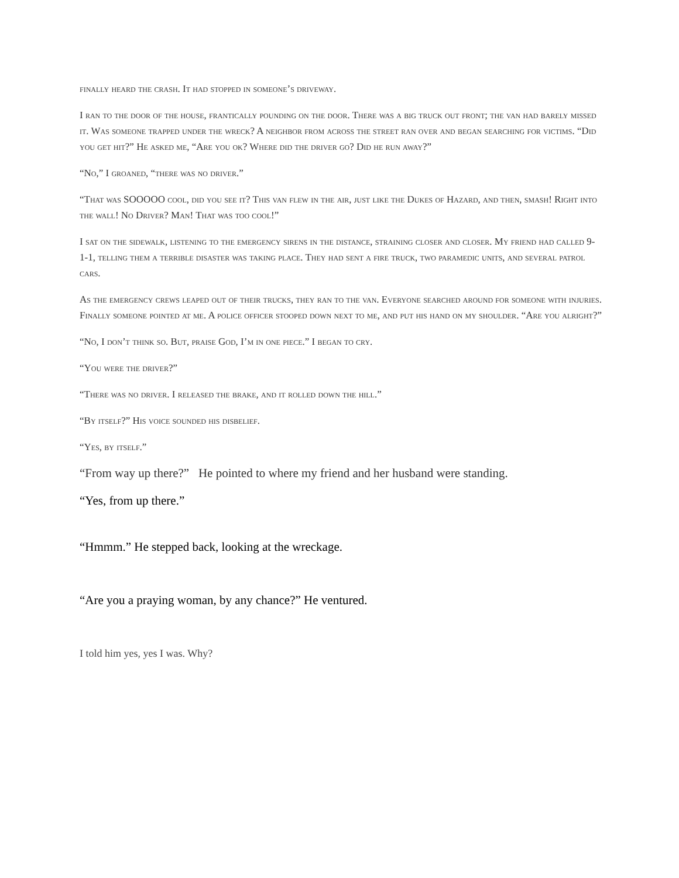finally heard the crash. It had stopped in someone’s driveway.
I ran to the door of the house, frantically pounding on the door. There was a big truck out front; the van had barely missed it. Was someone trapped under the wreck? A neighbor from across the street ran over and began searching for victims. “Did you get hit?” He asked me, “Are you ok? Where did the driver go? Did he run away?”
“No,” I groaned, “there was no driver.”
“That was SOOOOO cool, did you see it? This van flew in the air, just like the Dukes of Hazard, and then, smash! Right into the wall! No Driver? Man! That was too cool!”
I sat on the sidewalk, listening to the emergency sirens in the distance, straining closer and closer. My friend had called 9-1-1, telling them a terrible disaster was taking place. They had sent a fire truck, two paramedic units, and several patrol cars.
As the emergency crews leaped out of their trucks, they ran to the van. Everyone searched around for someone with injuries. Finally someone pointed at me. A police officer stooped down next to me, and put his hand on my shoulder. “Are you alright?”
“No, I don’t think so. But, praise God, I’m in one piece.” I began to cry.
“You were the driver?”
“There was no driver. I released the brake, and it rolled down the hill.”
“By itself?” His voice sounded his disbelief.
“Yes, by itself.”
“From way up there?” He pointed to where my friend and her husband were standing.
“Yes, from up there.”
“Hmmm.” He stepped back, looking at the wreckage.
“Are you a praying woman, by any chance?” He ventured.
I told him yes, yes I was. Why?